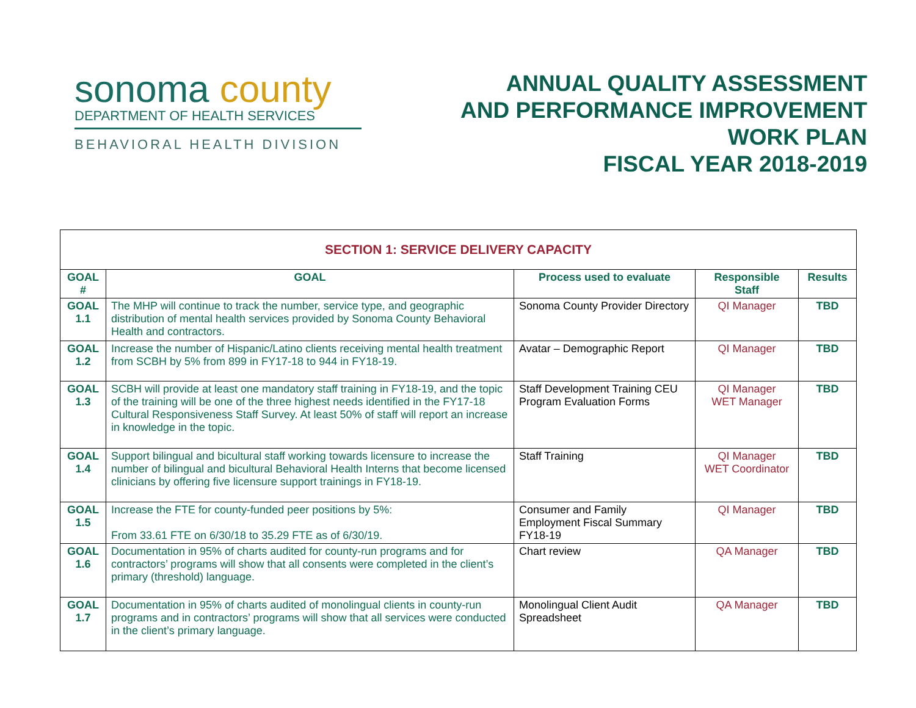sonoma county
DEPARTMENT OF HEALTH SERVICES
BEHAVIORAL HEALTH DIVISION
ANNUAL QUALITY ASSESSMENT
AND PERFORMANCE IMPROVEMENT
WORK PLAN
FISCAL YEAR 2018-2019
| SECTION 1: SERVICE DELIVERY CAPACITY | | | | |
| GOAL # | GOAL | Process used to evaluate | Responsible Staff | Results |
| GOAL 1.1 | The MHP will continue to track the number, service type, and geographic distribution of mental health services provided by Sonoma County Behavioral Health and contractors. | Sonoma County Provider Directory | QI Manager | TBD |
| GOAL 1.2 | Increase the number of Hispanic/Latino clients receiving mental health treatment from SCBH by 5% from 899 in FY17-18 to 944 in FY18-19. | Avatar – Demographic Report | QI Manager | TBD |
| GOAL 1.3 | SCBH will provide at least one mandatory staff training in FY18-19, and the topic of the training will be one of the three highest needs identified in the FY17-18 Cultural Responsiveness Staff Survey. At least 50% of staff will report an increase in knowledge in the topic. | Staff Development Training CEU Program Evaluation Forms | QI Manager WET Manager | TBD |
| GOAL 1.4 | Support bilingual and bicultural staff working towards licensure to increase the number of bilingual and bicultural Behavioral Health Interns that become licensed clinicians by offering five licensure support trainings in FY18-19. | Staff Training | QI Manager WET Coordinator | TBD |
| GOAL 1.5 | Increase the FTE for county-funded peer positions by 5%: From 33.61 FTE on 6/30/18 to 35.29 FTE as of 6/30/19. | Consumer and Family Employment Fiscal Summary FY18-19 | QI Manager | TBD |
| GOAL 1.6 | Documentation in 95% of charts audited for county-run programs and for contractors’ programs will show that all consents were completed in the client’s primary (threshold) language. | Chart review | QA Manager | TBD |
| GOAL 1.7 | Documentation in 95% of charts audited of monolingual clients in county-run programs and in contractors’ programs will show that all services were conducted in the client’s primary language. | Monolingual Client Audit Spreadsheet | QA Manager | TBD |